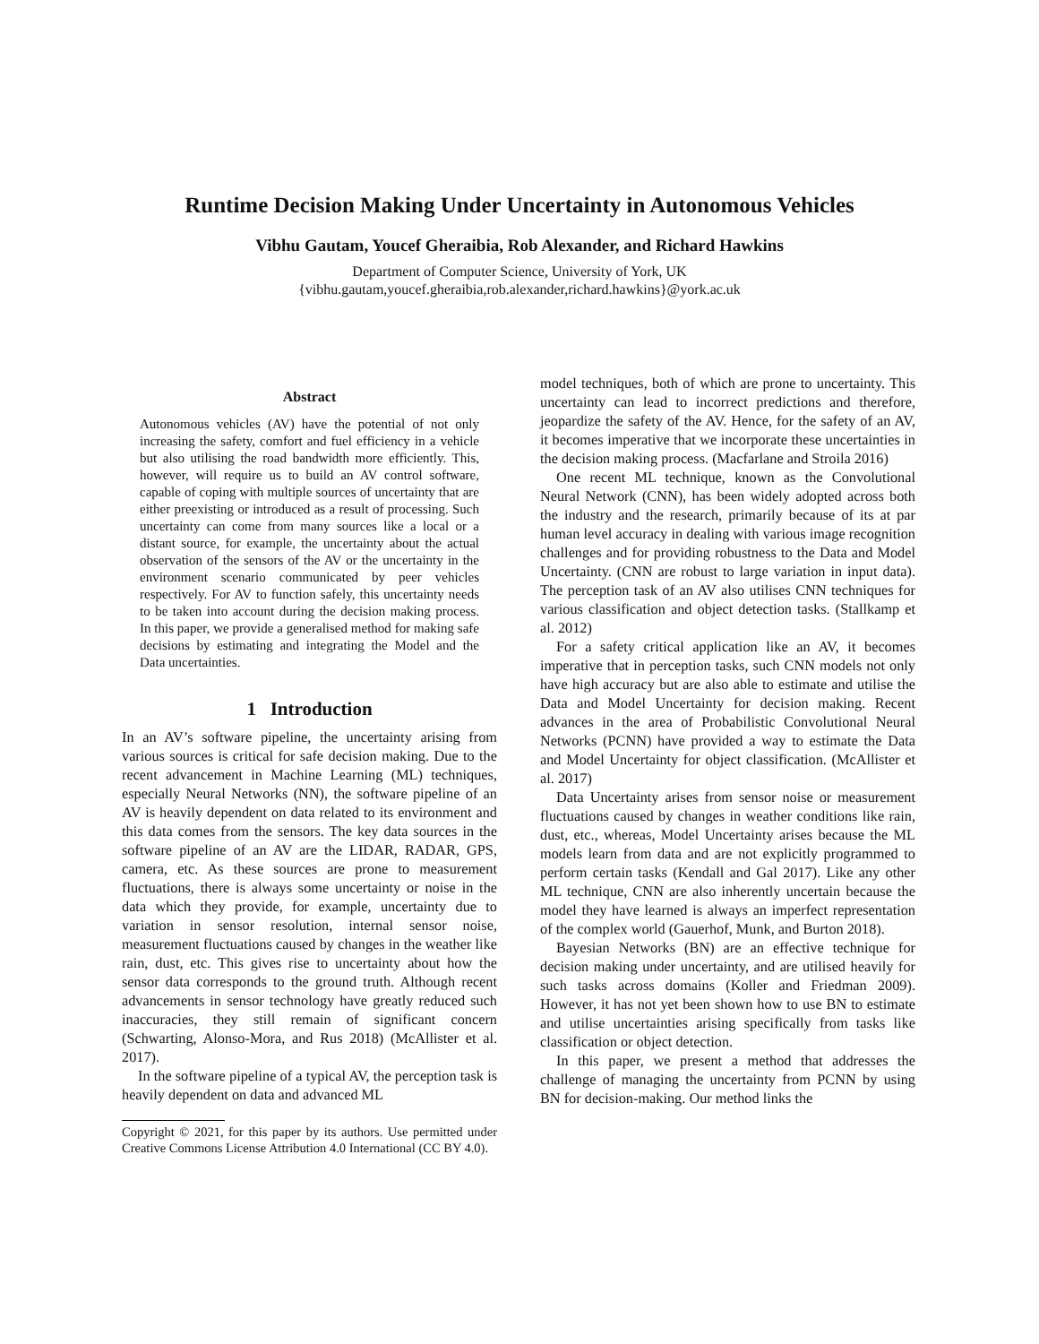Runtime Decision Making Under Uncertainty in Autonomous Vehicles
Vibhu Gautam, Youcef Gheraibia, Rob Alexander, and Richard Hawkins
Department of Computer Science, University of York, UK
{vibhu.gautam,youcef.gheraibia,rob.alexander,richard.hawkins}@york.ac.uk
Abstract
Autonomous vehicles (AV) have the potential of not only increasing the safety, comfort and fuel efficiency in a vehicle but also utilising the road bandwidth more efficiently. This, however, will require us to build an AV control software, capable of coping with multiple sources of uncertainty that are either preexisting or introduced as a result of processing. Such uncertainty can come from many sources like a local or a distant source, for example, the uncertainty about the actual observation of the sensors of the AV or the uncertainty in the environment scenario communicated by peer vehicles respectively. For AV to function safely, this uncertainty needs to be taken into account during the decision making process. In this paper, we provide a generalised method for making safe decisions by estimating and integrating the Model and the Data uncertainties.
1 Introduction
In an AV’s software pipeline, the uncertainty arising from various sources is critical for safe decision making. Due to the recent advancement in Machine Learning (ML) techniques, especially Neural Networks (NN), the software pipeline of an AV is heavily dependent on data related to its environment and this data comes from the sensors. The key data sources in the software pipeline of an AV are the LIDAR, RADAR, GPS, camera, etc. As these sources are prone to measurement fluctuations, there is always some uncertainty or noise in the data which they provide, for example, uncertainty due to variation in sensor resolution, internal sensor noise, measurement fluctuations caused by changes in the weather like rain, dust, etc. This gives rise to uncertainty about how the sensor data corresponds to the ground truth. Although recent advancements in sensor technology have greatly reduced such inaccuracies, they still remain of significant concern (Schwarting, Alonso-Mora, and Rus 2018) (McAllister et al. 2017).
In the software pipeline of a typical AV, the perception task is heavily dependent on data and advanced ML
Copyright © 2021, for this paper by its authors. Use permitted under Creative Commons License Attribution 4.0 International (CC BY 4.0).
model techniques, both of which are prone to uncertainty. This uncertainty can lead to incorrect predictions and therefore, jeopardize the safety of the AV. Hence, for the safety of an AV, it becomes imperative that we incorporate these uncertainties in the decision making process. (Macfarlane and Stroila 2016)
One recent ML technique, known as the Convolutional Neural Network (CNN), has been widely adopted across both the industry and the research, primarily because of its at par human level accuracy in dealing with various image recognition challenges and for providing robustness to the Data and Model Uncertainty. (CNN are robust to large variation in input data). The perception task of an AV also utilises CNN techniques for various classification and object detection tasks. (Stallkamp et al. 2012)
For a safety critical application like an AV, it becomes imperative that in perception tasks, such CNN models not only have high accuracy but are also able to estimate and utilise the Data and Model Uncertainty for decision making. Recent advances in the area of Probabilistic Convolutional Neural Networks (PCNN) have provided a way to estimate the Data and Model Uncertainty for object classification. (McAllister et al. 2017)
Data Uncertainty arises from sensor noise or measurement fluctuations caused by changes in weather conditions like rain, dust, etc., whereas, Model Uncertainty arises because the ML models learn from data and are not explicitly programmed to perform certain tasks (Kendall and Gal 2017). Like any other ML technique, CNN are also inherently uncertain because the model they have learned is always an imperfect representation of the complex world (Gauerhof, Munk, and Burton 2018).
Bayesian Networks (BN) are an effective technique for decision making under uncertainty, and are utilised heavily for such tasks across domains (Koller and Friedman 2009). However, it has not yet been shown how to use BN to estimate and utilise uncertainties arising specifically from tasks like classification or object detection.
In this paper, we present a method that addresses the challenge of managing the uncertainty from PCNN by using BN for decision-making. Our method links the